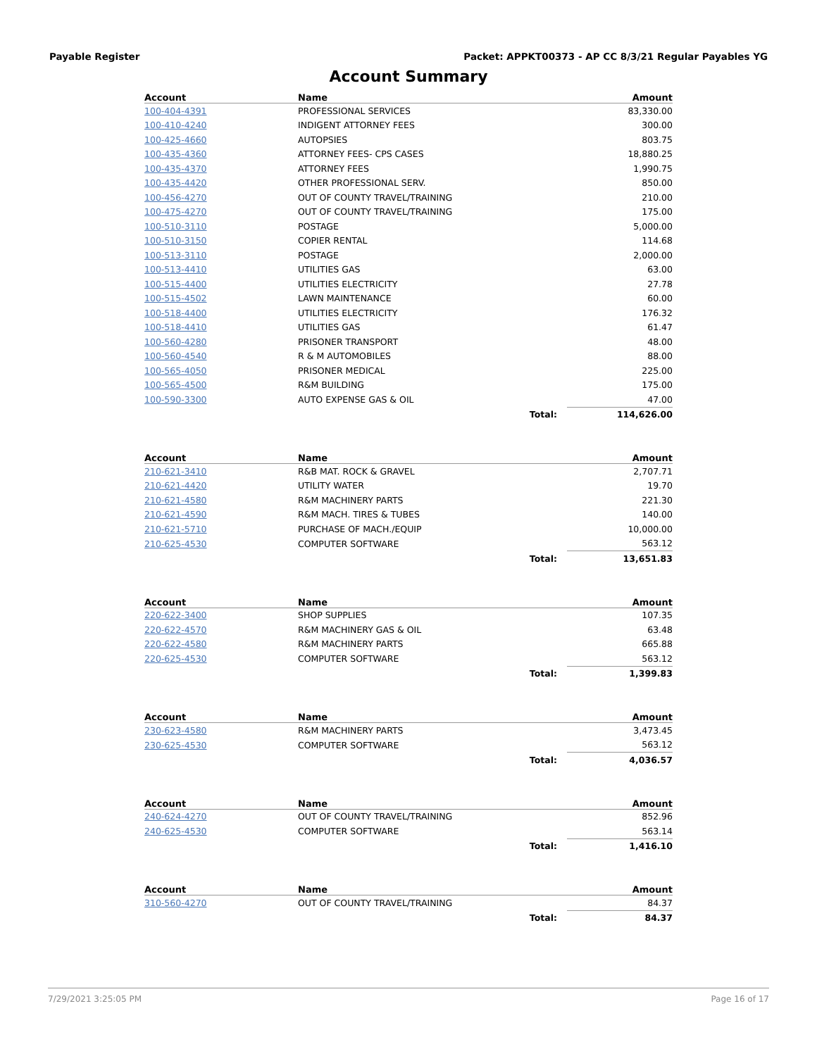Payable Register Packet: APPKT00373 - AP CC 8/3/21 Regular Payables YG
Account Summary
| Account | Name | | Amount |
| --- | --- | --- | --- |
| 100-404-4391 | PROFESSIONAL SERVICES | | 83,330.00 |
| 100-410-4240 | INDIGENT ATTORNEY FEES | | 300.00 |
| 100-425-4660 | AUTOPSIES | | 803.75 |
| 100-435-4360 | ATTORNEY FEES- CPS CASES | | 18,880.25 |
| 100-435-4370 | ATTORNEY FEES | | 1,990.75 |
| 100-435-4420 | OTHER PROFESSIONAL SERV. | | 850.00 |
| 100-456-4270 | OUT OF COUNTY TRAVEL/TRAINING | | 210.00 |
| 100-475-4270 | OUT OF COUNTY TRAVEL/TRAINING | | 175.00 |
| 100-510-3110 | POSTAGE | | 5,000.00 |
| 100-510-3150 | COPIER RENTAL | | 114.68 |
| 100-513-3110 | POSTAGE | | 2,000.00 |
| 100-513-4410 | UTILITIES GAS | | 63.00 |
| 100-515-4400 | UTILITIES ELECTRICITY | | 27.78 |
| 100-515-4502 | LAWN MAINTENANCE | | 60.00 |
| 100-518-4400 | UTILITIES ELECTRICITY | | 176.32 |
| 100-518-4410 | UTILITIES GAS | | 61.47 |
| 100-560-4280 | PRISONER TRANSPORT | | 48.00 |
| 100-560-4540 | R & M AUTOMOBILES | | 88.00 |
| 100-565-4050 | PRISONER MEDICAL | | 225.00 |
| 100-565-4500 | R&M BUILDING | | 175.00 |
| 100-590-3300 | AUTO EXPENSE GAS & OIL | | 47.00 |
| | | Total: | 114,626.00 |
| Account | Name | | Amount |
| --- | --- | --- | --- |
| 210-621-3410 | R&B MAT. ROCK & GRAVEL | | 2,707.71 |
| 210-621-4420 | UTILITY WATER | | 19.70 |
| 210-621-4580 | R&M MACHINERY PARTS | | 221.30 |
| 210-621-4590 | R&M MACH. TIRES & TUBES | | 140.00 |
| 210-621-5710 | PURCHASE OF MACH./EQUIP | | 10,000.00 |
| 210-625-4530 | COMPUTER SOFTWARE | | 563.12 |
| | | Total: | 13,651.83 |
| Account | Name | | Amount |
| --- | --- | --- | --- |
| 220-622-3400 | SHOP SUPPLIES | | 107.35 |
| 220-622-4570 | R&M MACHINERY GAS & OIL | | 63.48 |
| 220-622-4580 | R&M MACHINERY PARTS | | 665.88 |
| 220-625-4530 | COMPUTER SOFTWARE | | 563.12 |
| | | Total: | 1,399.83 |
| Account | Name | | Amount |
| --- | --- | --- | --- |
| 230-623-4580 | R&M MACHINERY PARTS | | 3,473.45 |
| 230-625-4530 | COMPUTER SOFTWARE | | 563.12 |
| | | Total: | 4,036.57 |
| Account | Name | | Amount |
| --- | --- | --- | --- |
| 240-624-4270 | OUT OF COUNTY TRAVEL/TRAINING | | 852.96 |
| 240-625-4530 | COMPUTER SOFTWARE | | 563.14 |
| | | Total: | 1,416.10 |
| Account | Name | | Amount |
| --- | --- | --- | --- |
| 310-560-4270 | OUT OF COUNTY TRAVEL/TRAINING | | 84.37 |
| | | Total: | 84.37 |
7/29/2021 3:25:05 PM Page 16 of 17